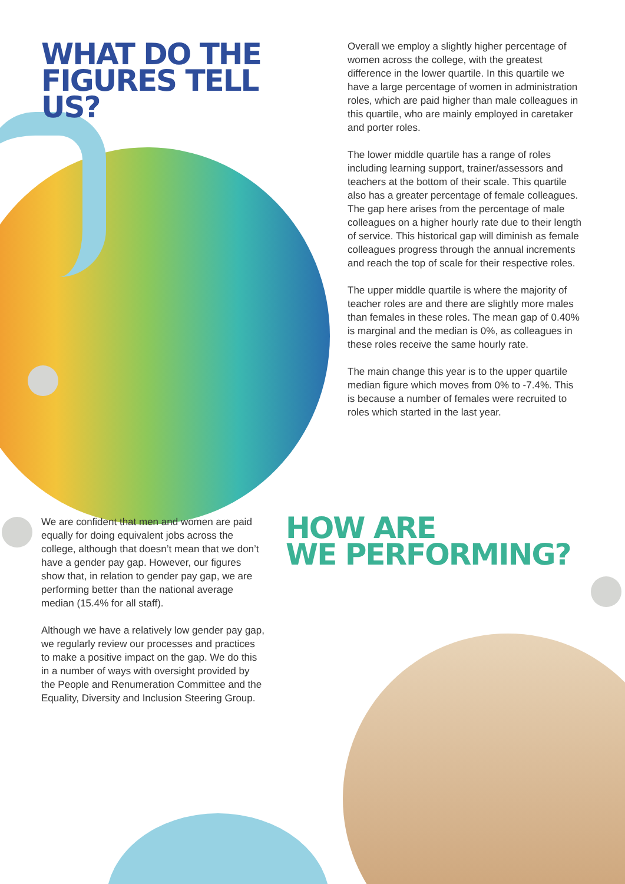WHAT DO THE
FIGURES TELL US?
Overall we employ a slightly higher percentage of women across the college, with the greatest difference in the lower quartile. In this quartile we have a large percentage of women in administration roles, which are paid higher than male colleagues in this quartile, who are mainly employed in caretaker and porter roles.
The lower middle quartile has a range of roles including learning support, trainer/assessors and teachers at the bottom of their scale. This quartile also has a greater percentage of female colleagues. The gap here arises from the percentage of male colleagues on a higher hourly rate due to their length of service. This historical gap will diminish as female colleagues progress through the annual increments and reach the top of scale for their respective roles.
The upper middle quartile is where the majority of teacher roles are and there are slightly more males than females in these roles. The mean gap of 0.40% is marginal and the median is 0%, as colleagues in these roles receive the same hourly rate.
The main change this year is to the upper quartile median figure which moves from 0% to -7.4%. This is because a number of females were recruited to roles which started in the last year.
We are confident that men and women are paid equally for doing equivalent jobs across the college, although that doesn’t mean that we don’t have a gender pay gap. However, our figures show that, in relation to gender pay gap, we are performing better than the national average median (15.4% for all staff).
Although we have a relatively low gender pay gap, we regularly review our processes and practices to make a positive impact on the gap. We do this in a number of ways with oversight provided by the People and Renumeration Committee and the Equality, Diversity and Inclusion Steering Group.
HOW ARE
WE PERFORMING?